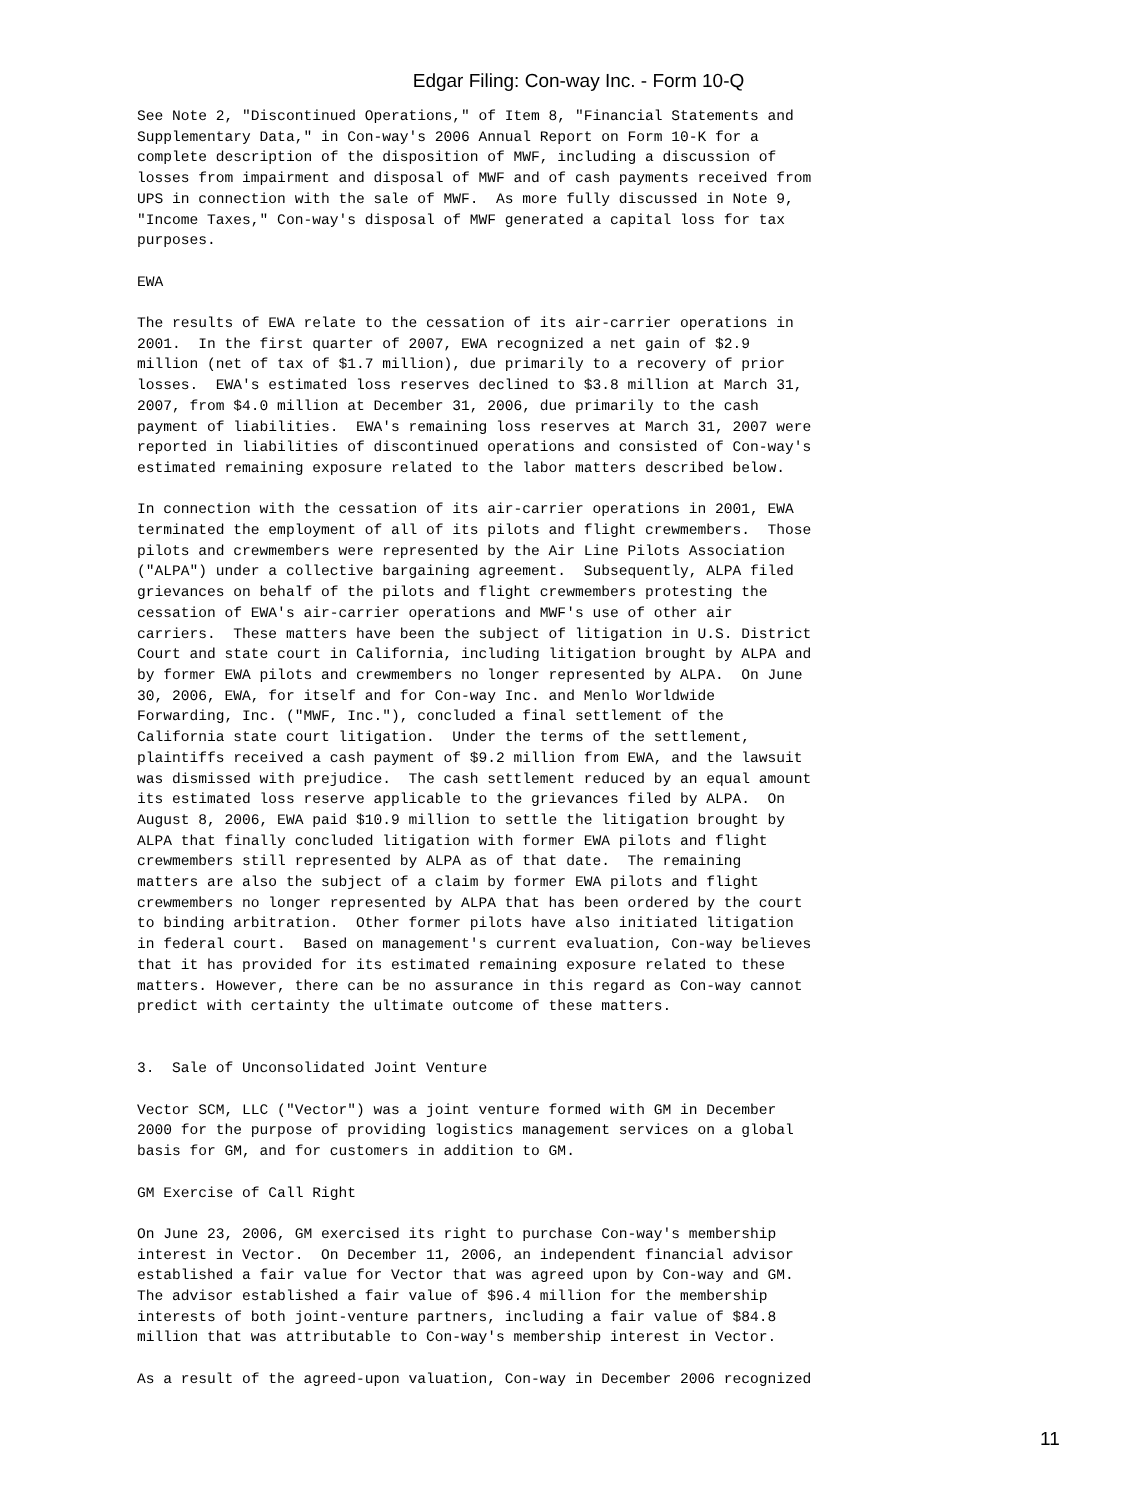Edgar Filing: Con-way Inc. - Form 10-Q
See Note 2, "Discontinued Operations," of Item 8, "Financial Statements and
Supplementary Data," in Con-way's 2006 Annual Report on Form 10-K for a
complete description of the disposition of MWF, including a discussion of
losses from impairment and disposal of MWF and of cash payments received from
UPS in connection with the sale of MWF.  As more fully discussed in Note 9,
"Income Taxes," Con-way's disposal of MWF generated a capital loss for tax
purposes.

EWA

The results of EWA relate to the cessation of its air-carrier operations in
2001.  In the first quarter of 2007, EWA recognized a net gain of $2.9
million (net of tax of $1.7 million), due primarily to a recovery of prior
losses.  EWA's estimated loss reserves declined to $3.8 million at March 31,
2007, from $4.0 million at December 31, 2006, due primarily to the cash
payment of liabilities.  EWA's remaining loss reserves at March 31, 2007 were
reported in liabilities of discontinued operations and consisted of Con-way's
estimated remaining exposure related to the labor matters described below.

In connection with the cessation of its air-carrier operations in 2001, EWA
terminated the employment of all of its pilots and flight crewmembers.  Those
pilots and crewmembers were represented by the Air Line Pilots Association
("ALPA") under a collective bargaining agreement.  Subsequently, ALPA filed
grievances on behalf of the pilots and flight crewmembers protesting the
cessation of EWA's air-carrier operations and MWF's use of other air
carriers.  These matters have been the subject of litigation in U.S. District
Court and state court in California, including litigation brought by ALPA and
by former EWA pilots and crewmembers no longer represented by ALPA.  On June
30, 2006, EWA, for itself and for Con-way Inc. and Menlo Worldwide
Forwarding, Inc. ("MWF, Inc."), concluded a final settlement of the
California state court litigation.  Under the terms of the settlement,
plaintiffs received a cash payment of $9.2 million from EWA, and the lawsuit
was dismissed with prejudice.  The cash settlement reduced by an equal amount
its estimated loss reserve applicable to the grievances filed by ALPA.  On
August 8, 2006, EWA paid $10.9 million to settle the litigation brought by
ALPA that finally concluded litigation with former EWA pilots and flight
crewmembers still represented by ALPA as of that date.  The remaining
matters are also the subject of a claim by former EWA pilots and flight
crewmembers no longer represented by ALPA that has been ordered by the court
to binding arbitration.  Other former pilots have also initiated litigation
in federal court.  Based on management's current evaluation, Con-way believes
that it has provided for its estimated remaining exposure related to these
matters. However, there can be no assurance in this regard as Con-way cannot
predict with certainty the ultimate outcome of these matters.


3.  Sale of Unconsolidated Joint Venture

Vector SCM, LLC ("Vector") was a joint venture formed with GM in December
2000 for the purpose of providing logistics management services on a global
basis for GM, and for customers in addition to GM.

GM Exercise of Call Right

On June 23, 2006, GM exercised its right to purchase Con-way's membership
interest in Vector.  On December 11, 2006, an independent financial advisor
established a fair value for Vector that was agreed upon by Con-way and GM.
The advisor established a fair value of $96.4 million for the membership
interests of both joint-venture partners, including a fair value of $84.8
million that was attributable to Con-way's membership interest in Vector.

As a result of the agreed-upon valuation, Con-way in December 2006 recognized
11